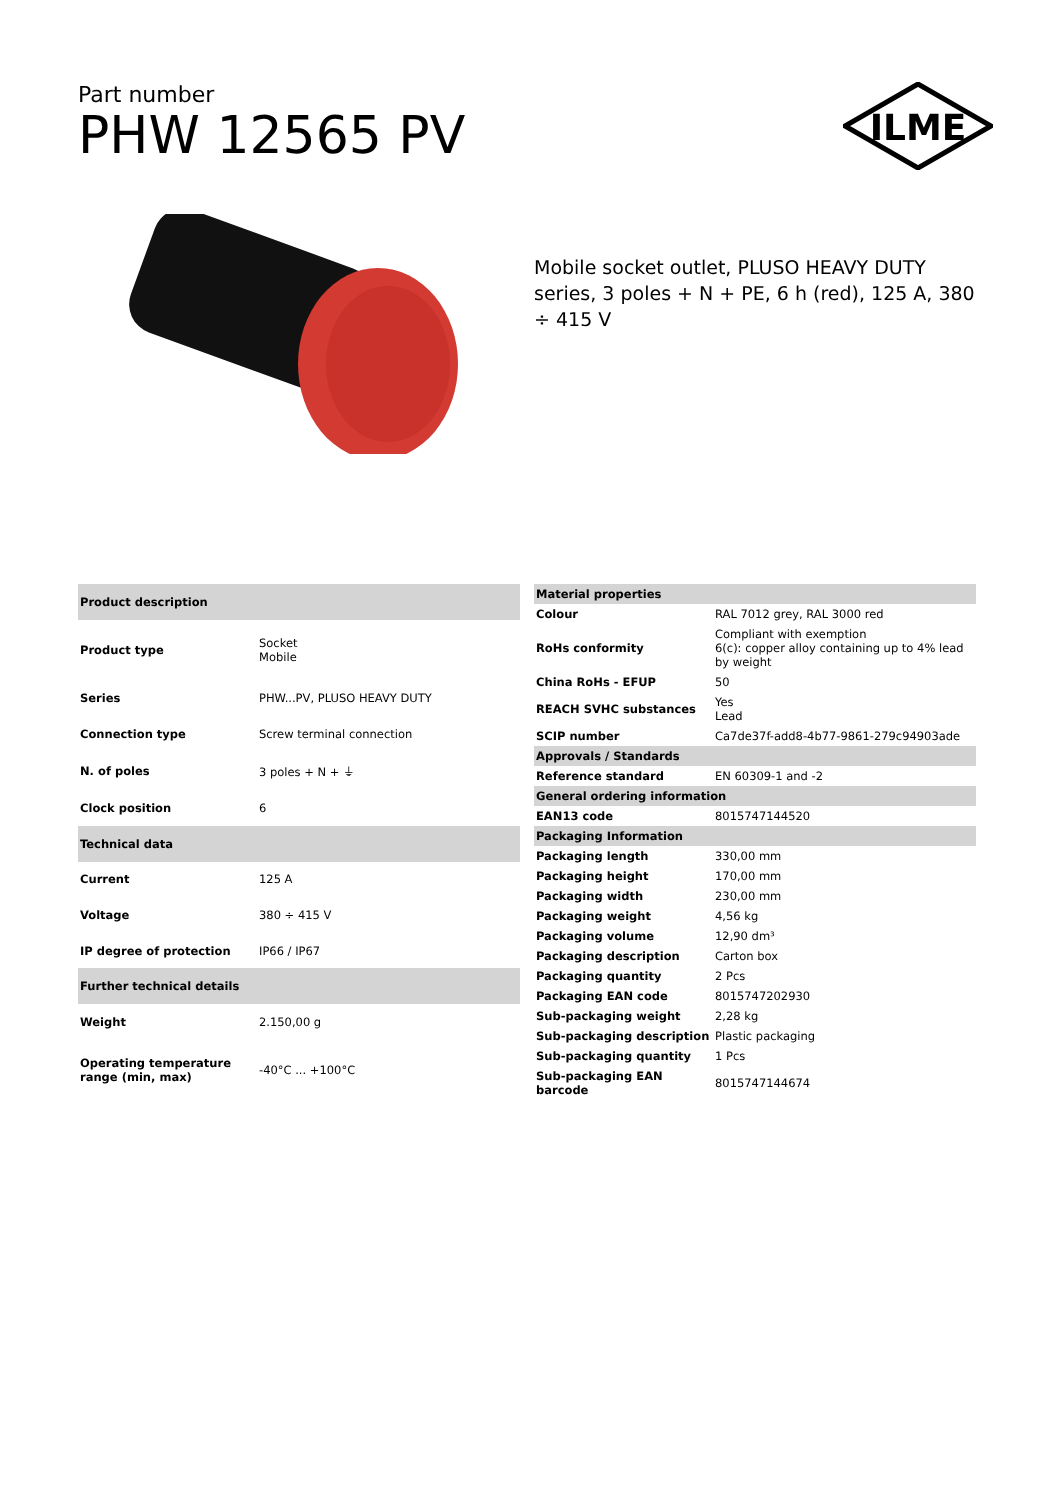Part number
PHW 12565 PV
ILME
Mobile socket outlet, PLUSO HEAVY DUTY series, 3 poles + N + PE, 6 h (red), 125 A, 380 ÷ 415 V
| Product description | |
| --- | --- |
| Product type | Socket Mobile |
| Series | PHW...PV, PLUSO HEAVY DUTY |
| Connection type | Screw terminal connection |
| N. of poles | 3 poles + N + ⏚ |
| Clock position | 6 |
| Technical data | |
| Current | 125 A |
| Voltage | 380 ÷ 415 V |
| IP degree of protection | IP66 / IP67 |
| Further technical details | |
| Weight | 2.150,00 g |
| Operating temperature range (min, max) | -40°C ... +100°C |
| Material properties | |
| --- | --- |
| Colour | RAL 7012 grey, RAL 3000 red |
| RoHs conformity | Compliant with exemption 6(c): copper alloy containing up to 4% lead by weight |
| China RoHs - EFUP | 50 |
| REACH SVHC substances | Yes Lead |
| SCIP number | Ca7de37f-add8-4b77-9861-279c94903ade |
| Approvals / Standards | |
| Reference standard | EN 60309-1 and -2 |
| General ordering information | |
| EAN13 code | 8015747144520 |
| Packaging Information | |
| Packaging length | 330,00 mm |
| Packaging height | 170,00 mm |
| Packaging width | 230,00 mm |
| Packaging weight | 4,56 kg |
| Packaging volume | 12,90 dm³ |
| Packaging description | Carton box |
| Packaging quantity | 2 Pcs |
| Packaging EAN code | 8015747202930 |
| Sub-packaging weight | 2,28 kg |
| Sub-packaging description | Plastic packaging |
| Sub-packaging quantity | 1 Pcs |
| Sub-packaging EAN barcode | 8015747144674 |